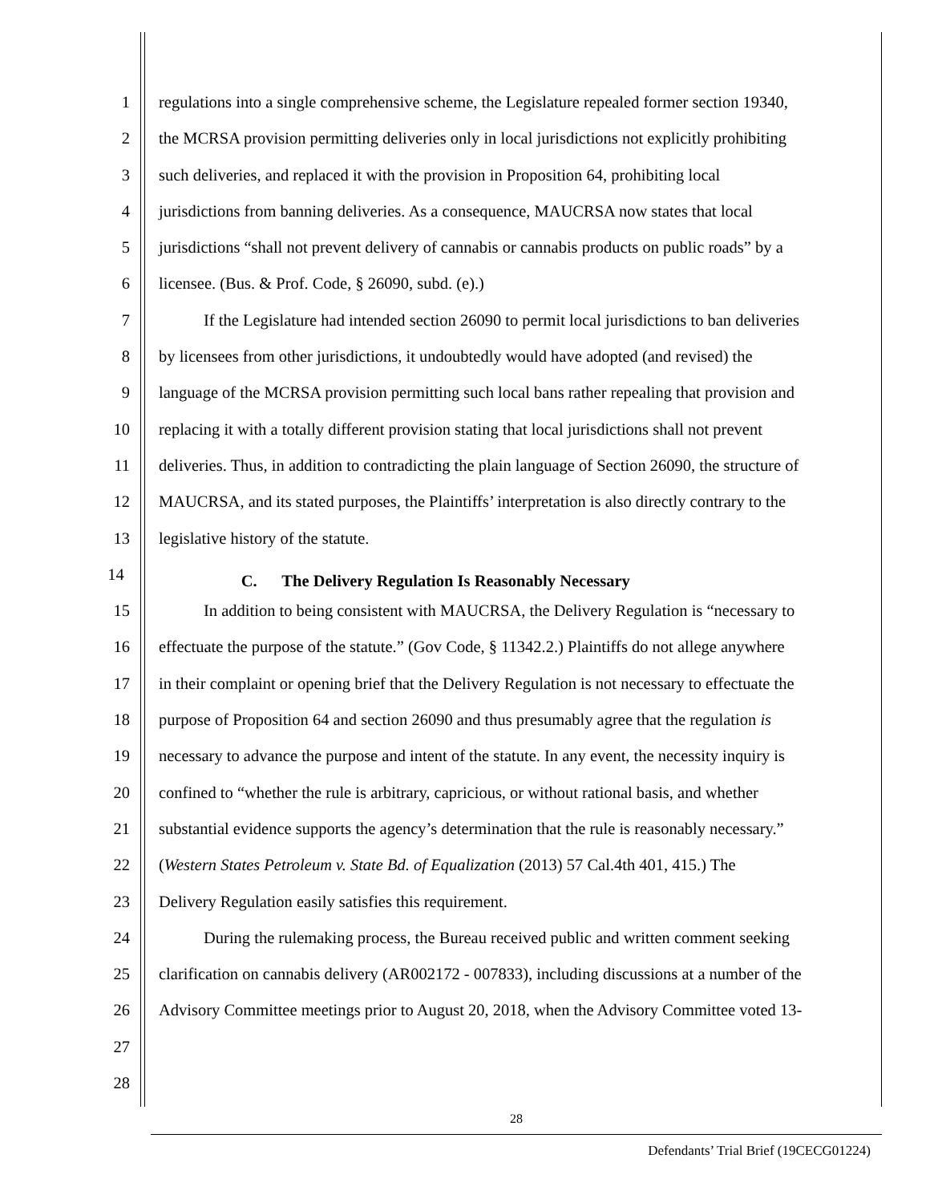1 regulations into a single comprehensive scheme, the Legislature repealed former section 19340,
2 the MCRSA provision permitting deliveries only in local jurisdictions not explicitly prohibiting
3 such deliveries, and replaced it with the provision in Proposition 64, prohibiting local
4 jurisdictions from banning deliveries. As a consequence, MAUCRSA now states that local
5 jurisdictions “shall not prevent delivery of cannabis or cannabis products on public roads” by a
6 licensee. (Bus. & Prof. Code, § 26090, subd. (e).)
7 If the Legislature had intended section 26090 to permit local jurisdictions to ban deliveries
8 by licensees from other jurisdictions, it undoubtedly would have adopted (and revised) the
9 language of the MCRSA provision permitting such local bans rather repealing that provision and
10 replacing it with a totally different provision stating that local jurisdictions shall not prevent
11 deliveries. Thus, in addition to contradicting the plain language of Section 26090, the structure of
12 MAUCRSA, and its stated purposes, the Plaintiffs’ interpretation is also directly contrary to the
13 legislative history of the statute.
14
C. The Delivery Regulation Is Reasonably Necessary
15 In addition to being consistent with MAUCRSA, the Delivery Regulation is “necessary to
16 effectuate the purpose of the statute.” (Gov Code, § 11342.2.) Plaintiffs do not allege anywhere
17 in their complaint or opening brief that the Delivery Regulation is not necessary to effectuate the
18 purpose of Proposition 64 and section 26090 and thus presumably agree that the regulation is
19 necessary to advance the purpose and intent of the statute. In any event, the necessity inquiry is
20 confined to “whether the rule is arbitrary, capricious, or without rational basis, and whether
21 substantial evidence supports the agency’s determination that the rule is reasonably necessary.”
22 (Western States Petroleum v. State Bd. of Equalization (2013) 57 Cal.4th 401, 415.) The
23 Delivery Regulation easily satisfies this requirement.
24 During the rulemaking process, the Bureau received public and written comment seeking
25 clarification on cannabis delivery (AR002172 - 007833), including discussions at a number of the
26 Advisory Committee meetings prior to August 20, 2018, when the Advisory Committee voted 13-
27
28
28
Defendants’ Trial Brief (19CECG01224)